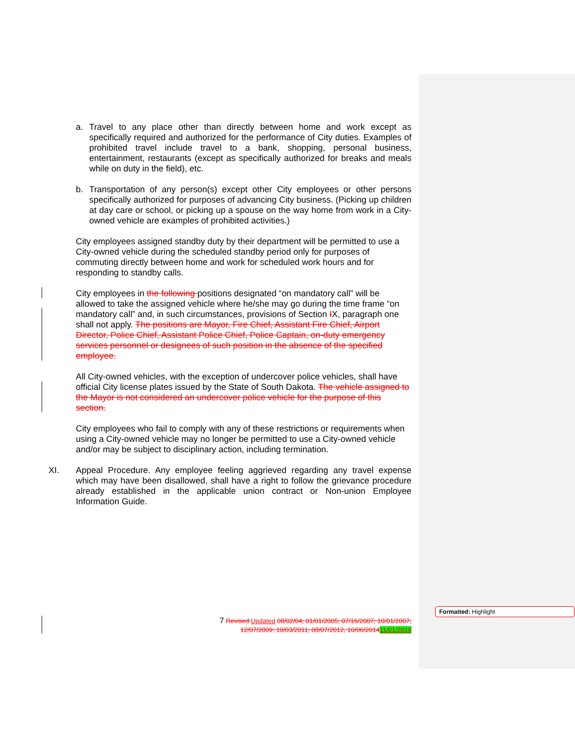a. Travel to any place other than directly between home and work except as specifically required and authorized for the performance of City duties. Examples of prohibited travel include travel to a bank, shopping, personal business, entertainment, restaurants (except as specifically authorized for breaks and meals while on duty in the field), etc.
b. Transportation of any person(s) except other City employees or other persons specifically authorized for purposes of advancing City business. (Picking up children at day care or school, or picking up a spouse on the way home from work in a City-owned vehicle are examples of prohibited activities.)
City employees assigned standby duty by their department will be permitted to use a City-owned vehicle during the scheduled standby period only for purposes of commuting directly between home and work for scheduled work hours and for responding to standby calls.
City employees in the following positions designated “on mandatory call” will be allowed to take the assigned vehicle where he/she may go during the time frame “on mandatory call” and, in such circumstances, provisions of Section IX, paragraph one shall not apply. The positions are Mayor, Fire Chief, Assistant Fire Chief, Airport Director, Police Chief, Assistant Police Chief, Police Captain, on-duty emergency services personnel or designees of such position in the absence of the specified employee.
All City-owned vehicles, with the exception of undercover police vehicles, shall have official City license plates issued by the State of South Dakota. The vehicle assigned to the Mayor is not considered an undercover police vehicle for the purpose of this section.
City employees who fail to comply with any of these restrictions or requirements when using a City-owned vehicle may no longer be permitted to use a City-owned vehicle and/or may be subject to disciplinary action, including termination.
XI. Appeal Procedure. Any employee feeling aggrieved regarding any travel expense which may have been disallowed, shall have a right to follow the grievance procedure already established in the applicable union contract or Non-union Employee Information Guide.
7 Revised Updated 08/02/04; 01/01/2005; 07/16/2007; 10/01/2007; 12/07/2009; 10/03/2011; 08/07/2012, 10/06/201411/01/2019
Formatted: Highlight